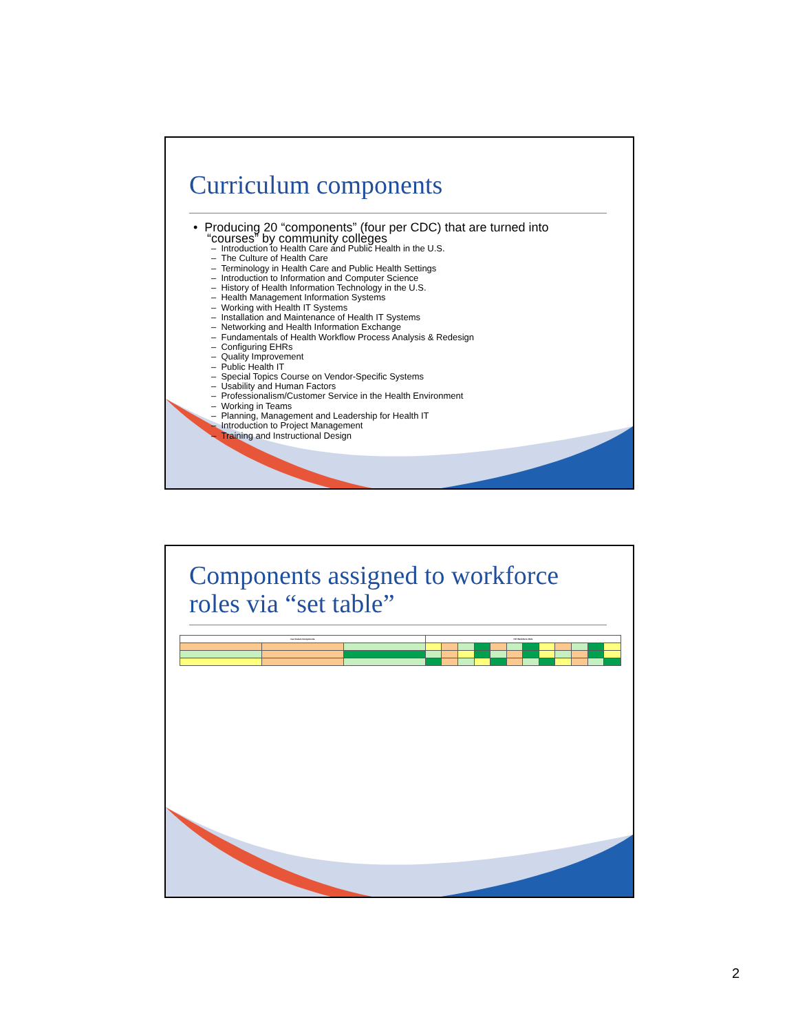Curriculum components
• Producing 20 “components” (four per CDC) that are turned into
“courses” by community colleges
– Introduction to Health Care and Public Health in the U.S.
– The Culture of Health Care
– Terminology in Health Care and Public Health Settings
– Introduction to Information and Computer Science
– History of Health Information Technology in the U.S.
– Health Management Information Systems
– Working with Health IT Systems
– Installation and Maintenance of Health IT Systems
– Networking and Health Information Exchange
– Fundamentals of Health Workflow Process Analysis & Redesign
– Configuring EHRs
– Quality Improvement
– Public Health IT
– Special Topics Course on Vendor-Specific Systems
– Usability and Human Factors
– Professionalism/Customer Service in the Health Environment
– Working in Teams
– Planning, Management and Leadership for Health IT
– Introduction to Project Management
– Training and Instructional Design
Components assigned to workforce
roles via “set table”
| Curriculum Components | | | HIT Workforce Role | | | | | | | | | | | |
| --- | --- | --- | --- | --- | --- | --- | --- | --- | --- | --- | --- | --- | --- | --- |
2